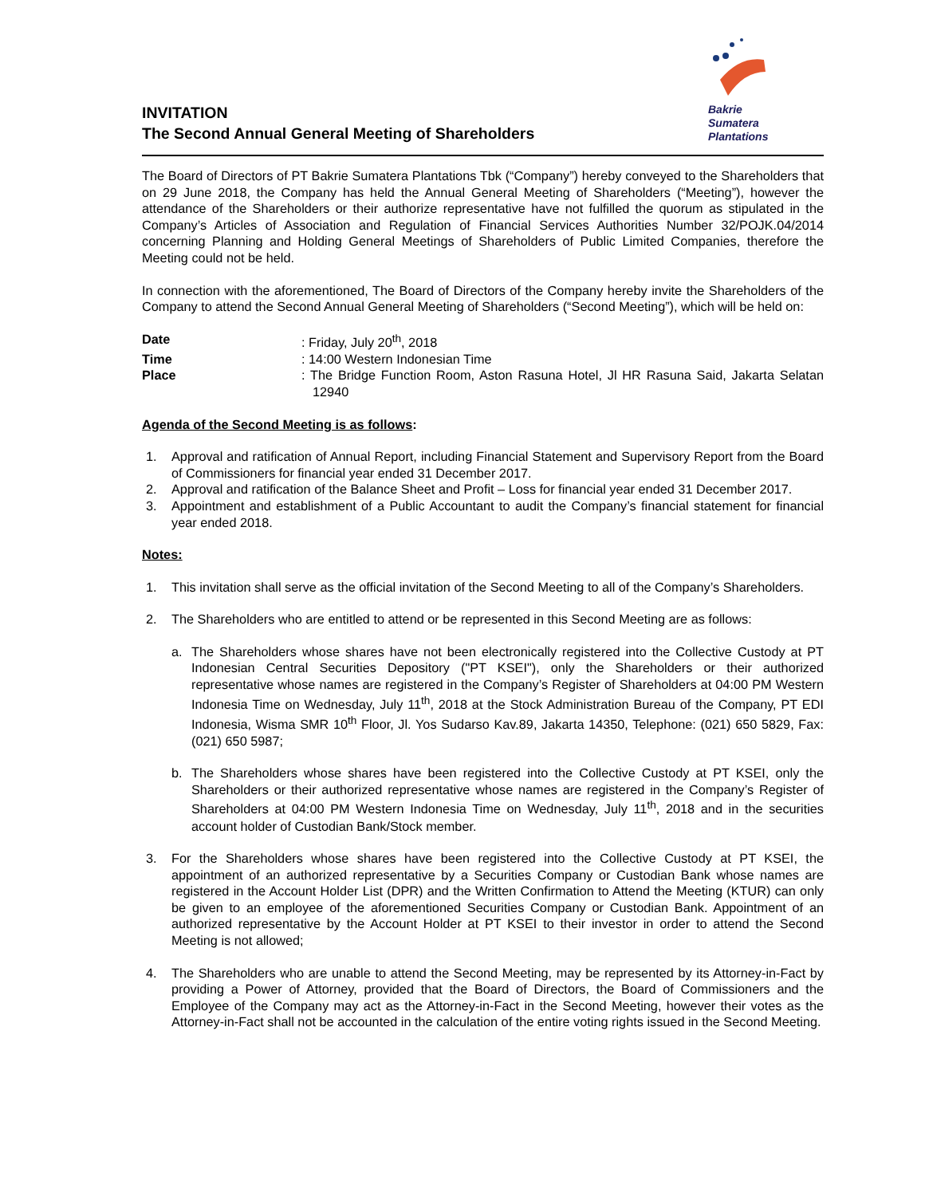INVITATION
The Second Annual General Meeting of Shareholders
Bakrie
Sumatera
Plantations
The Board of Directors of PT Bakrie Sumatera Plantations Tbk (“Company”) hereby conveyed to the Shareholders that on 29 June 2018, the Company has held the Annual General Meeting of Shareholders (“Meeting”), however the attendance of the Shareholders or their authorize representative have not fulfilled the quorum as stipulated in the Company’s Articles of Association and Regulation of Financial Services Authorities Number 32/POJK.04/2014 concerning Planning and Holding General Meetings of Shareholders of Public Limited Companies, therefore the Meeting could not be held.
In connection with the aforementioned, The Board of Directors of the Company hereby invite the Shareholders of the Company to attend the Second Annual General Meeting of Shareholders (“Second Meeting”), which will be held on:
Date: Friday, July 20<sup>th</sup>, 2018
Time: 14:00 Western Indonesian Time
Place: The Bridge Function Room, Aston Rasuna Hotel, Jl HR Rasuna Said, Jakarta Selatan 12940
Agenda of the Second Meeting is as follows:
1. Approval and ratification of Annual Report, including Financial Statement and Supervisory Report from the Board of Commissioners for financial year ended 31 December 2017.
2. Approval and ratification of the Balance Sheet and Profit – Loss for financial year ended 31 December 2017.
3. Appointment and establishment of a Public Accountant to audit the Company’s financial statement for financial year ended 2018.
Notes:
1. This invitation shall serve as the official invitation of the Second Meeting to all of the Company’s Shareholders.
2. The Shareholders who are entitled to attend or be represented in this Second Meeting are as follows:
a. The Shareholders whose shares have not been electronically registered into the Collective Custody at PT Indonesian Central Securities Depository ("PT KSEI"), only the Shareholders or their authorized representative whose names are registered in the Company’s Register of Shareholders at 04:00 PM Western Indonesia Time on Wednesday, July 11<sup>th</sup>, 2018 at the Stock Administration Bureau of the Company, PT EDI Indonesia, Wisma SMR 10<sup>th</sup> Floor, Jl. Yos Sudarso Kav.89, Jakarta 14350, Telephone: (021) 650 5829, Fax: (021) 650 5987;
b. The Shareholders whose shares have been registered into the Collective Custody at PT KSEI, only the Shareholders or their authorized representative whose names are registered in the Company’s Register of Shareholders at 04:00 PM Western Indonesia Time on Wednesday, July 11<sup>th</sup>, 2018 and in the securities account holder of Custodian Bank/Stock member.
3. For the Shareholders whose shares have been registered into the Collective Custody at PT KSEI, the appointment of an authorized representative by a Securities Company or Custodian Bank whose names are registered in the Account Holder List (DPR) and the Written Confirmation to Attend the Meeting (KTUR) can only be given to an employee of the aforementioned Securities Company or Custodian Bank. Appointment of an authorized representative by the Account Holder at PT KSEI to their investor in order to attend the Second Meeting is not allowed;
4. The Shareholders who are unable to attend the Second Meeting, may be represented by its Attorney-in-Fact by providing a Power of Attorney, provided that the Board of Directors, the Board of Commissioners and the Employee of the Company may act as the Attorney-in-Fact in the Second Meeting, however their votes as the Attorney-in-Fact shall not be accounted in the calculation of the entire voting rights issued in the Second Meeting.